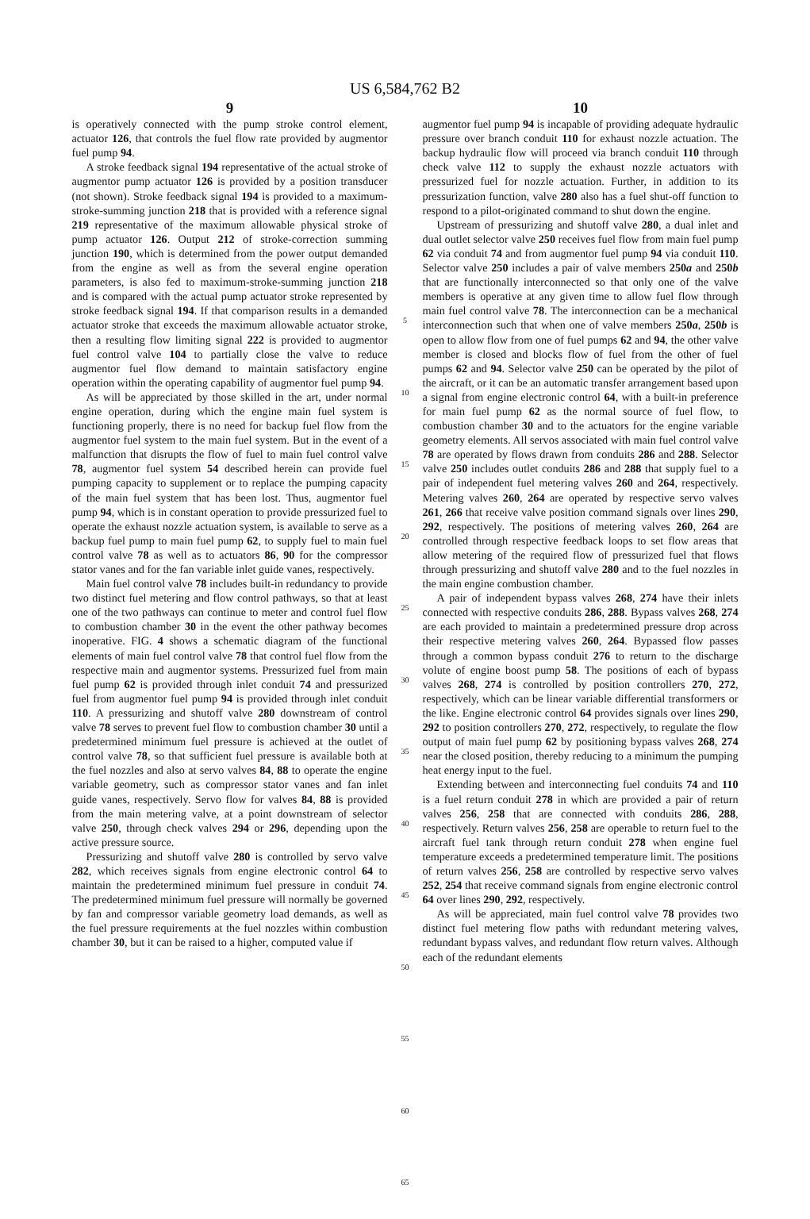US 6,584,762 B2
9
is operatively connected with the pump stroke control element, actuator 126, that controls the fuel flow rate provided by augmentor fuel pump 94.
A stroke feedback signal 194 representative of the actual stroke of augmentor pump actuator 126 is provided by a position transducer (not shown). Stroke feedback signal 194 is provided to a maximum-stroke-summing junction 218 that is provided with a reference signal 219 representative of the maximum allowable physical stroke of pump actuator 126. Output 212 of stroke-correction summing junction 190, which is determined from the power output demanded from the engine as well as from the several engine operation parameters, is also fed to maximum-stroke-summing junction 218 and is compared with the actual pump actuator stroke represented by stroke feedback signal 194. If that comparison results in a demanded actuator stroke that exceeds the maximum allowable actuator stroke, then a resulting flow limiting signal 222 is provided to augmentor fuel control valve 104 to partially close the valve to reduce augmentor fuel flow demand to maintain satisfactory engine operation within the operating capability of augmentor fuel pump 94.
As will be appreciated by those skilled in the art, under normal engine operation, during which the engine main fuel system is functioning properly, there is no need for backup fuel flow from the augmentor fuel system to the main fuel system. But in the event of a malfunction that disrupts the flow of fuel to main fuel control valve 78, augmentor fuel system 54 described herein can provide fuel pumping capacity to supplement or to replace the pumping capacity of the main fuel system that has been lost. Thus, augmentor fuel pump 94, which is in constant operation to provide pressurized fuel to operate the exhaust nozzle actuation system, is available to serve as a backup fuel pump to main fuel pump 62, to supply fuel to main fuel control valve 78 as well as to actuators 86, 90 for the compressor stator vanes and for the fan variable inlet guide vanes, respectively.
Main fuel control valve 78 includes built-in redundancy to provide two distinct fuel metering and flow control pathways, so that at least one of the two pathways can continue to meter and control fuel flow to combustion chamber 30 in the event the other pathway becomes inoperative. FIG. 4 shows a schematic diagram of the functional elements of main fuel control valve 78 that control fuel flow from the respective main and augmentor systems. Pressurized fuel from main fuel pump 62 is provided through inlet conduit 74 and pressurized fuel from augmentor fuel pump 94 is provided through inlet conduit 110. A pressurizing and shutoff valve 280 downstream of control valve 78 serves to prevent fuel flow to combustion chamber 30 until a predetermined minimum fuel pressure is achieved at the outlet of control valve 78, so that sufficient fuel pressure is available both at the fuel nozzles and also at servo valves 84, 88 to operate the engine variable geometry, such as compressor stator vanes and fan inlet guide vanes, respectively. Servo flow for valves 84, 88 is provided from the main metering valve, at a point downstream of selector valve 250, through check valves 294 or 296, depending upon the active pressure source.
Pressurizing and shutoff valve 280 is controlled by servo valve 282, which receives signals from engine electronic control 64 to maintain the predetermined minimum fuel pressure in conduit 74. The predetermined minimum fuel pressure will normally be governed by fan and compressor variable geometry load demands, as well as the fuel pressure requirements at the fuel nozzles within combustion chamber 30, but it can be raised to a higher, computed value if
5
10
15
20
25
30
35
40
45
50
55
60
65
10
augmentor fuel pump 94 is incapable of providing adequate hydraulic pressure over branch conduit 110 for exhaust nozzle actuation. The backup hydraulic flow will proceed via branch conduit 110 through check valve 112 to supply the exhaust nozzle actuators with pressurized fuel for nozzle actuation. Further, in addition to its pressurization function, valve 280 also has a fuel shut-off function to respond to a pilot-originated command to shut down the engine.
Upstream of pressurizing and shutoff valve 280, a dual inlet and dual outlet selector valve 250 receives fuel flow from main fuel pump 62 via conduit 74 and from augmentor fuel pump 94 via conduit 110. Selector valve 250 includes a pair of valve members 250a and 250b that are functionally interconnected so that only one of the valve members is operative at any given time to allow fuel flow through main fuel control valve 78. The interconnection can be a mechanical interconnection such that when one of valve members 250a, 250b is open to allow flow from one of fuel pumps 62 and 94, the other valve member is closed and blocks flow of fuel from the other of fuel pumps 62 and 94. Selector valve 250 can be operated by the pilot of the aircraft, or it can be an automatic transfer arrangement based upon a signal from engine electronic control 64, with a built-in preference for main fuel pump 62 as the normal source of fuel flow, to combustion chamber 30 and to the actuators for the engine variable geometry elements. All servos associated with main fuel control valve 78 are operated by flows drawn from conduits 286 and 288. Selector valve 250 includes outlet conduits 286 and 288 that supply fuel to a pair of independent fuel metering valves 260 and 264, respectively. Metering valves 260, 264 are operated by respective servo valves 261, 266 that receive valve position command signals over lines 290, 292, respectively. The positions of metering valves 260, 264 are controlled through respective feedback loops to set flow areas that allow metering of the required flow of pressurized fuel that flows through pressurizing and shutoff valve 280 and to the fuel nozzles in the main engine combustion chamber.
A pair of independent bypass valves 268, 274 have their inlets connected with respective conduits 286, 288. Bypass valves 268, 274 are each provided to maintain a predetermined pressure drop across their respective metering valves 260, 264. Bypassed flow passes through a common bypass conduit 276 to return to the discharge volute of engine boost pump 58. The positions of each of bypass valves 268, 274 is controlled by position controllers 270, 272, respectively, which can be linear variable differential transformers or the like. Engine electronic control 64 provides signals over lines 290, 292 to position controllers 270, 272, respectively, to regulate the flow output of main fuel pump 62 by positioning bypass valves 268, 274 near the closed position, thereby reducing to a minimum the pumping heat energy input to the fuel.
Extending between and interconnecting fuel conduits 74 and 110 is a fuel return conduit 278 in which are provided a pair of return valves 256, 258 that are connected with conduits 286, 288, respectively. Return valves 256, 258 are operable to return fuel to the aircraft fuel tank through return conduit 278 when engine fuel temperature exceeds a predetermined temperature limit. The positions of return valves 256, 258 are controlled by respective servo valves 252, 254 that receive command signals from engine electronic control 64 over lines 290, 292, respectively.
As will be appreciated, main fuel control valve 78 provides two distinct fuel metering flow paths with redundant metering valves, redundant bypass valves, and redundant flow return valves. Although each of the redundant elements